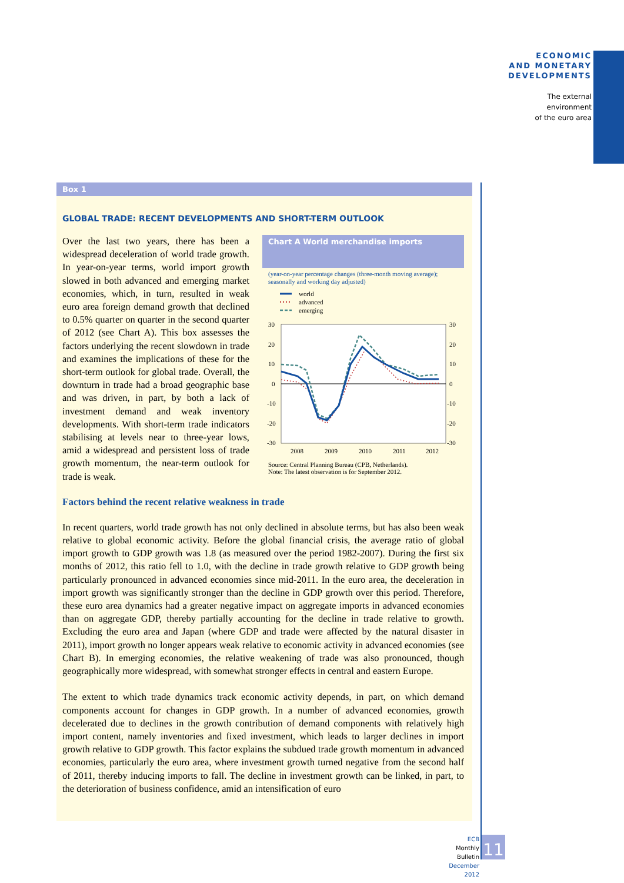ECONOMIC
AND MONETARY
DEVELOPMENTS
The external
environment
of the euro area
Box 1
GLOBAL TRADE: RECENT DEVELOPMENTS AND SHORT-TERM OUTLOOK
Over the last two years, there has been a widespread deceleration of world trade growth. In year-on-year terms, world import growth slowed in both advanced and emerging market economies, which, in turn, resulted in weak euro area foreign demand growth that declined to 0.5% quarter on quarter in the second quarter of 2012 (see Chart A). This box assesses the factors underlying the recent slowdown in trade and examines the implications of these for the short-term outlook for global trade. Overall, the downturn in trade had a broad geographic base and was driven, in part, by both a lack of investment demand and weak inventory developments. With short-term trade indicators stabilising at levels near to three-year lows, amid a widespread and persistent loss of trade growth momentum, the near-term outlook for trade is weak.
Chart A World merchandise imports
(year-on-year percentage changes (three-month moving average); seasonally and working day adjusted)
world
advanced
emerging
30
20
10
0
-10
-20
-30
30
20
10
0
-10
-20
-30
2008
2009
2010
2011
2012
Source: Central Planning Bureau (CPB, Netherlands).
Note: The latest observation is for September 2012.
Factors behind the recent relative weakness in trade
In recent quarters, world trade growth has not only declined in absolute terms, but has also been weak relative to global economic activity. Before the global financial crisis, the average ratio of global import growth to GDP growth was 1.8 (as measured over the period 1982-2007). During the first six months of 2012, this ratio fell to 1.0, with the decline in trade growth relative to GDP growth being particularly pronounced in advanced economies since mid-2011. In the euro area, the deceleration in import growth was significantly stronger than the decline in GDP growth over this period. Therefore, these euro area dynamics had a greater negative impact on aggregate imports in advanced economies than on aggregate GDP, thereby partially accounting for the decline in trade relative to growth. Excluding the euro area and Japan (where GDP and trade were affected by the natural disaster in 2011), import growth no longer appears weak relative to economic activity in advanced economies (see Chart B). In emerging economies, the relative weakening of trade was also pronounced, though geographically more widespread, with somewhat stronger effects in central and eastern Europe.
The extent to which trade dynamics track economic activity depends, in part, on which demand components account for changes in GDP growth. In a number of advanced economies, growth decelerated due to declines in the growth contribution of demand components with relatively high import content, namely inventories and fixed investment, which leads to larger declines in import growth relative to GDP growth. This factor explains the subdued trade growth momentum in advanced economies, particularly the euro area, where investment growth turned negative from the second half of 2011, thereby inducing imports to fall. The decline in investment growth can be linked, in part, to the deterioration of business confidence, amid an intensification of euro
ECB
Monthly Bulletin
December 2012
11